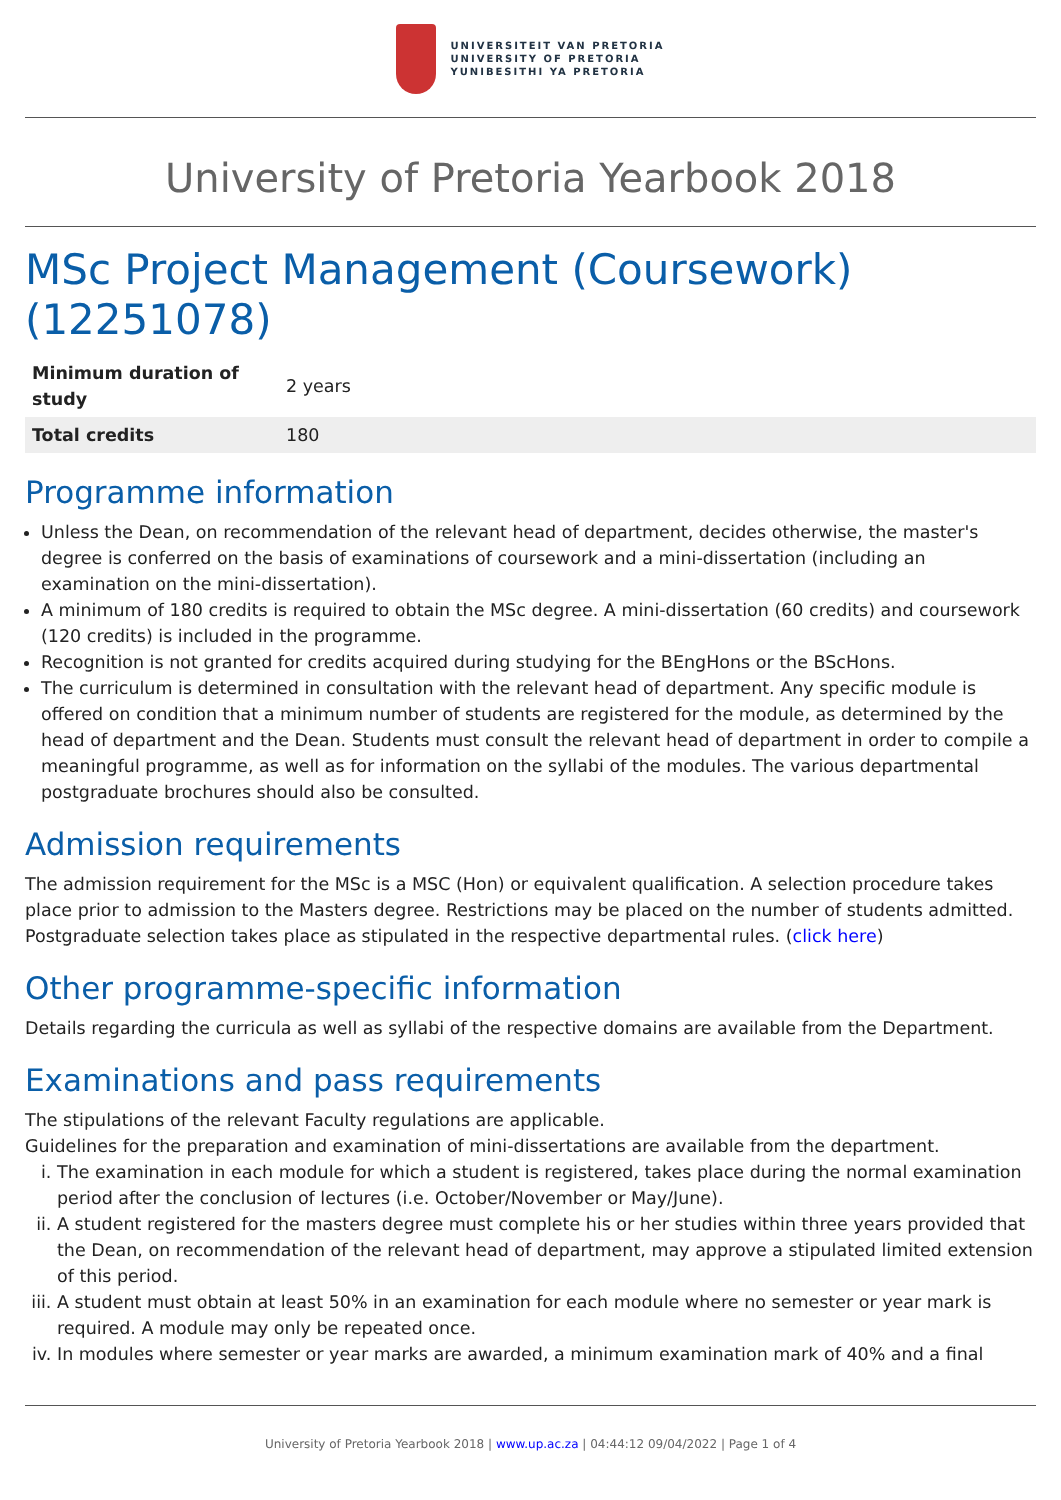UNIVERSITEIT VAN PRETORIA
UNIVERSITY OF PRETORIA
YUNIBESITHI YA PRETORIA
University of Pretoria Yearbook 2018
MSc Project Management (Coursework) (12251078)
| Minimum duration of study | 2 years |
| Total credits | 180 |
Programme information
Unless the Dean, on recommendation of the relevant head of department, decides otherwise, the master's degree is conferred on the basis of examinations of coursework and a mini-dissertation (including an examination on the mini-dissertation).
A minimum of 180 credits is required to obtain the MSc degree. A mini-dissertation (60 credits) and coursework (120 credits) is included in the programme.
Recognition is not granted for credits acquired during studying for the BEngHons or the BScHons.
The curriculum is determined in consultation with the relevant head of department. Any specific module is offered on condition that a minimum number of students are registered for the module, as determined by the head of department and the Dean. Students must consult the relevant head of department in order to compile a meaningful programme, as well as for information on the syllabi of the modules. The various departmental postgraduate brochures should also be consulted.
Admission requirements
The admission requirement for the MSc is a MSC (Hon) or equivalent qualification. A selection procedure takes place prior to admission to the Masters degree. Restrictions may be placed on the number of students admitted. Postgraduate selection takes place as stipulated in the respective departmental rules. (click here)
Other programme-specific information
Details regarding the curricula as well as syllabi of the respective domains are available from the Department.
Examinations and pass requirements
The stipulations of the relevant Faculty regulations are applicable.
Guidelines for the preparation and examination of mini-dissertations are available from the department.
i. The examination in each module for which a student is registered, takes place during the normal examination period after the conclusion of lectures (i.e. October/November or May/June).
ii. A student registered for the masters degree must complete his or her studies within three years provided that the Dean, on recommendation of the relevant head of department, may approve a stipulated limited extension of this period.
iii. A student must obtain at least 50% in an examination for each module where no semester or year mark is required. A module may only be repeated once.
iv. In modules where semester or year marks are awarded, a minimum examination mark of 40% and a final
University of Pretoria Yearbook 2018 | www.up.ac.za | 04:44:12 09/04/2022 | Page 1 of 4